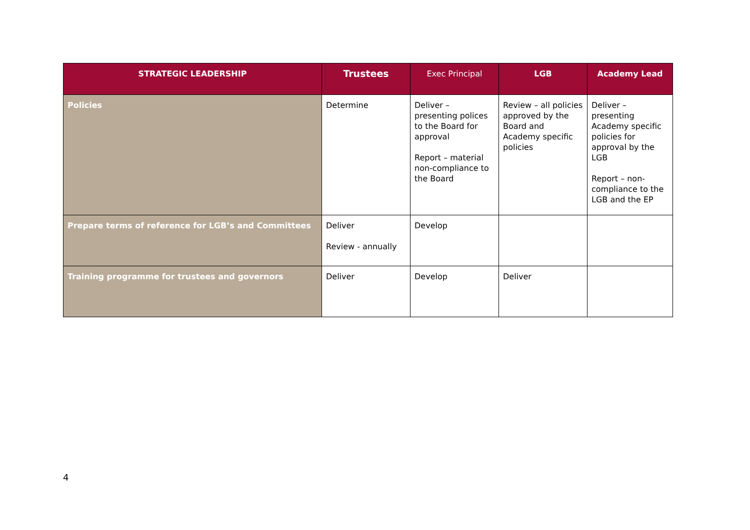| STRATEGIC LEADERSHIP | Trustees | Exec Principal | LGB | Academy Lead |
| --- | --- | --- | --- | --- |
| Policies | Determine | Deliver – presenting polices to the Board for approval Report – material non-compliance to the Board | Review – all policies approved by the Board and Academy specific policies | Deliver – presenting Academy specific policies for approval by the LGB Report – non-compliance to the LGB and the EP |
| Prepare terms of reference for LGB’s and Committees | Deliver Review - annually | Develop | | |
| Training programme for trustees and governors | Deliver | Develop | Deliver | |
4